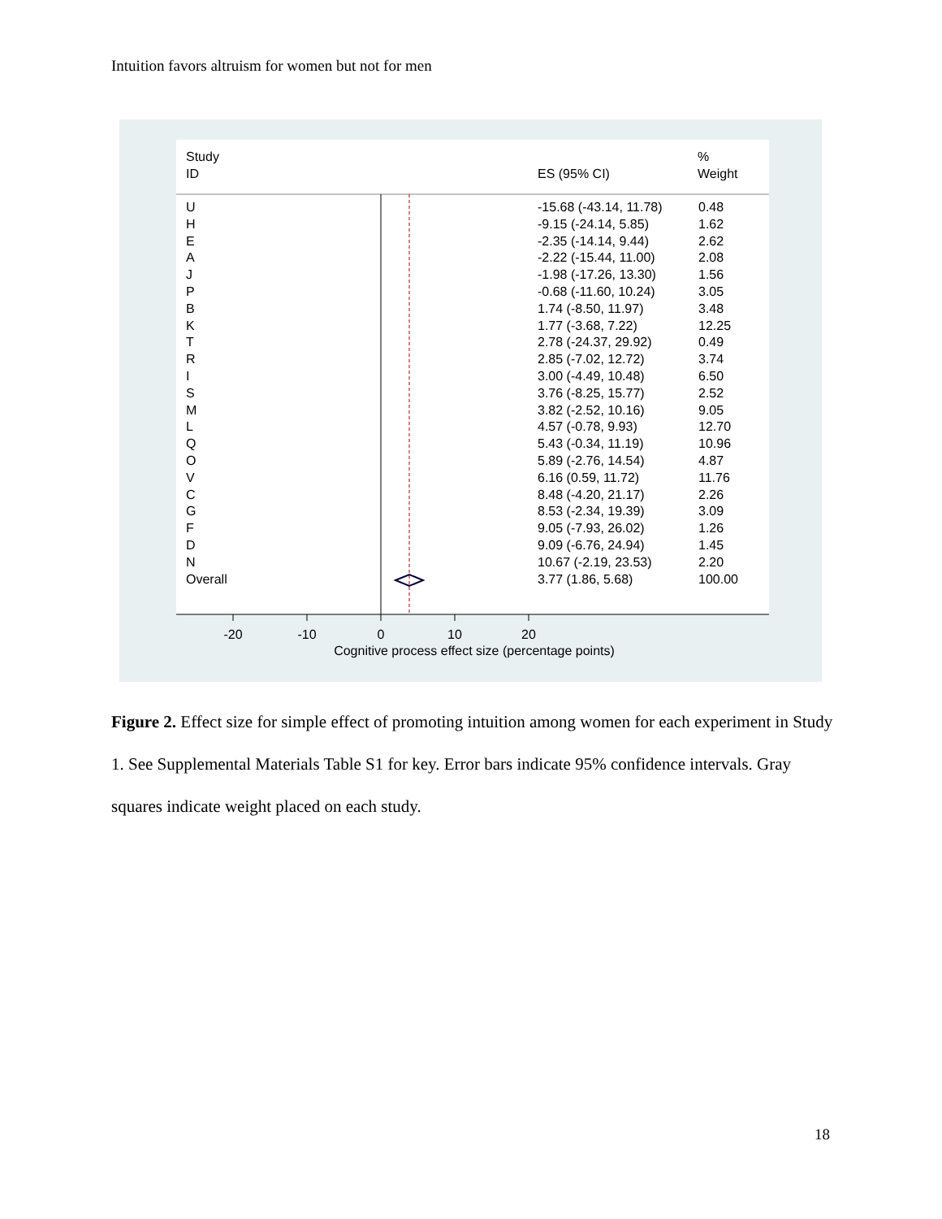Intuition favors altruism for women but not for men
Study
ID
ES (95% CI)
%
Weight
-20
-10
0
10
20
Cognitive process effect size (percentage points)
U -15.68 (-43.14, 11.78) 0.48 H -9.15 (-24.14, 5.85) 1.62 E -2.35 (-14.14, 9.44) 2.62 A -2.22 (-15.44, 11.00) 2.08 J -1.98 (-17.26, 13.30) 1.56 P -0.68 (-11.60, 10.24) 3.05 B 1.74 (-8.50, 11.97) 3.48 K 1.77 (-3.68, 7.22) 12.25 T 2.78 (-24.37, 29.92) 0.49 R 2.85 (-7.02, 12.72) 3.74 I 3.00 (-4.49, 10.48) 6.50 S 3.76 (-8.25, 15.77) 2.52 M 3.82 (-2.52, 10.16) 9.05 L 4.57 (-0.78, 9.93) 12.70 Q 5.43 (-0.34, 11.19) 10.96 O 5.89 (-2.76, 14.54) 4.87 V 6.16 (0.59, 11.72) 11.76 C 8.48 (-4.20, 21.17) 2.26 G 8.53 (-2.34, 19.39) 3.09 F 9.05 (-7.93, 26.02) 1.26 D 9.09 (-6.76, 24.94) 1.45 N 10.67 (-2.19, 23.53) 2.20 Overall 3.77 (1.86, 5.68) 100.00
Figure 2. Effect size for simple effect of promoting intuition among women for each experiment in Study 1. See Supplemental Materials Table S1 for key. Error bars indicate 95% confidence intervals. Gray squares indicate weight placed on each study.
18